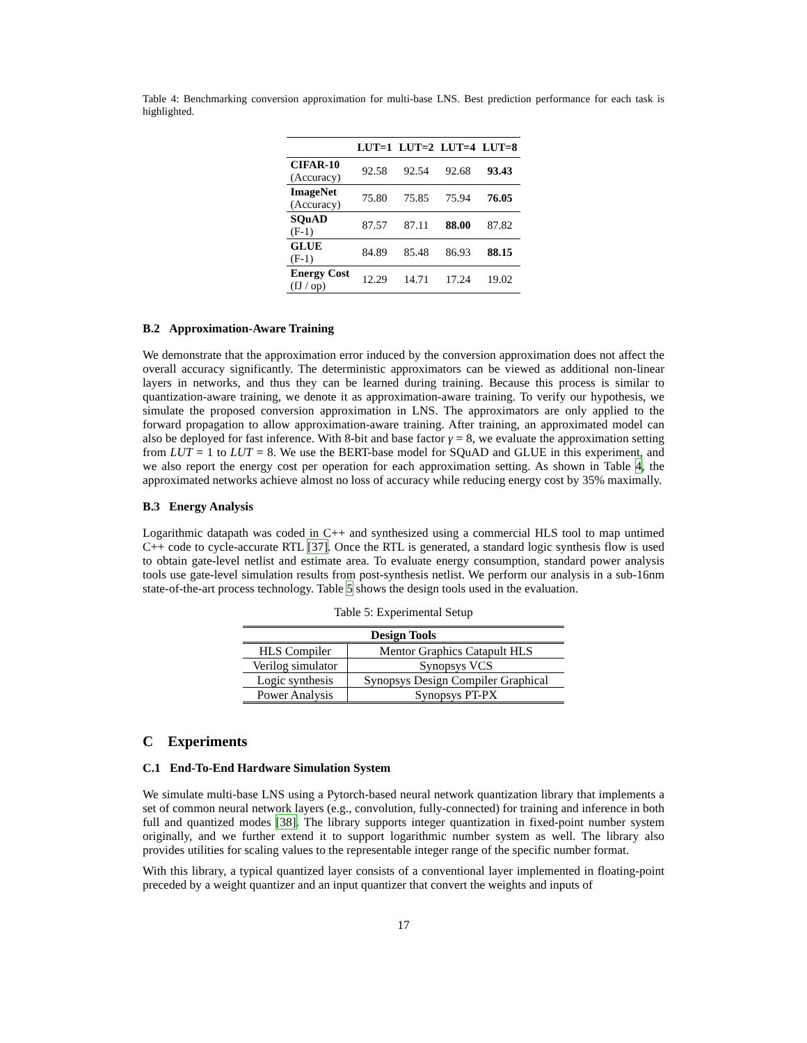Table 4: Benchmarking conversion approximation for multi-base LNS. Best prediction performance for each task is highlighted.
| | LUT=1 | LUT=2 | LUT=4 | LUT=8 |
| --- | --- | --- | --- | --- |
| CIFAR-10 (Accuracy) | 92.58 | 92.54 | 92.68 | 93.43 |
| ImageNet (Accuracy) | 75.80 | 75.85 | 75.94 | 76.05 |
| SQuAD (F-1) | 87.57 | 87.11 | 88.00 | 87.82 |
| GLUE (F-1) | 84.89 | 85.48 | 86.93 | 88.15 |
| Energy Cost (fJ / op) | 12.29 | 14.71 | 17.24 | 19.02 |
B.2 Approximation-Aware Training
We demonstrate that the approximation error induced by the conversion approximation does not affect the overall accuracy significantly. The deterministic approximators can be viewed as additional non-linear layers in networks, and thus they can be learned during training. Because this process is similar to quantization-aware training, we denote it as approximation-aware training. To verify our hypothesis, we simulate the proposed conversion approximation in LNS. The approximators are only applied to the forward propagation to allow approximation-aware training. After training, an approximated model can also be deployed for fast inference. With 8-bit and base factor γ = 8, we evaluate the approximation setting from LUT = 1 to LUT = 8. We use the BERT-base model for SQuAD and GLUE in this experiment, and we also report the energy cost per operation for each approximation setting. As shown in Table 4, the approximated networks achieve almost no loss of accuracy while reducing energy cost by 35% maximally.
B.3 Energy Analysis
Logarithmic datapath was coded in C++ and synthesized using a commercial HLS tool to map untimed C++ code to cycle-accurate RTL [37]. Once the RTL is generated, a standard logic synthesis flow is used to obtain gate-level netlist and estimate area. To evaluate energy consumption, standard power analysis tools use gate-level simulation results from post-synthesis netlist. We perform our analysis in a sub-16nm state-of-the-art process technology. Table 5 shows the design tools used in the evaluation.
Table 5: Experimental Setup
| Design Tools | |
| --- | --- |
| HLS Compiler | Mentor Graphics Catapult HLS |
| Verilog simulator | Synopsys VCS |
| Logic synthesis | Synopsys Design Compiler Graphical |
| Power Analysis | Synopsys PT-PX |
C Experiments
C.1 End-To-End Hardware Simulation System
We simulate multi-base LNS using a Pytorch-based neural network quantization library that implements a set of common neural network layers (e.g., convolution, fully-connected) for training and inference in both full and quantized modes [38]. The library supports integer quantization in fixed-point number system originally, and we further extend it to support logarithmic number system as well. The library also provides utilities for scaling values to the representable integer range of the specific number format.
With this library, a typical quantized layer consists of a conventional layer implemented in floating-point preceded by a weight quantizer and an input quantizer that convert the weights and inputs of
17